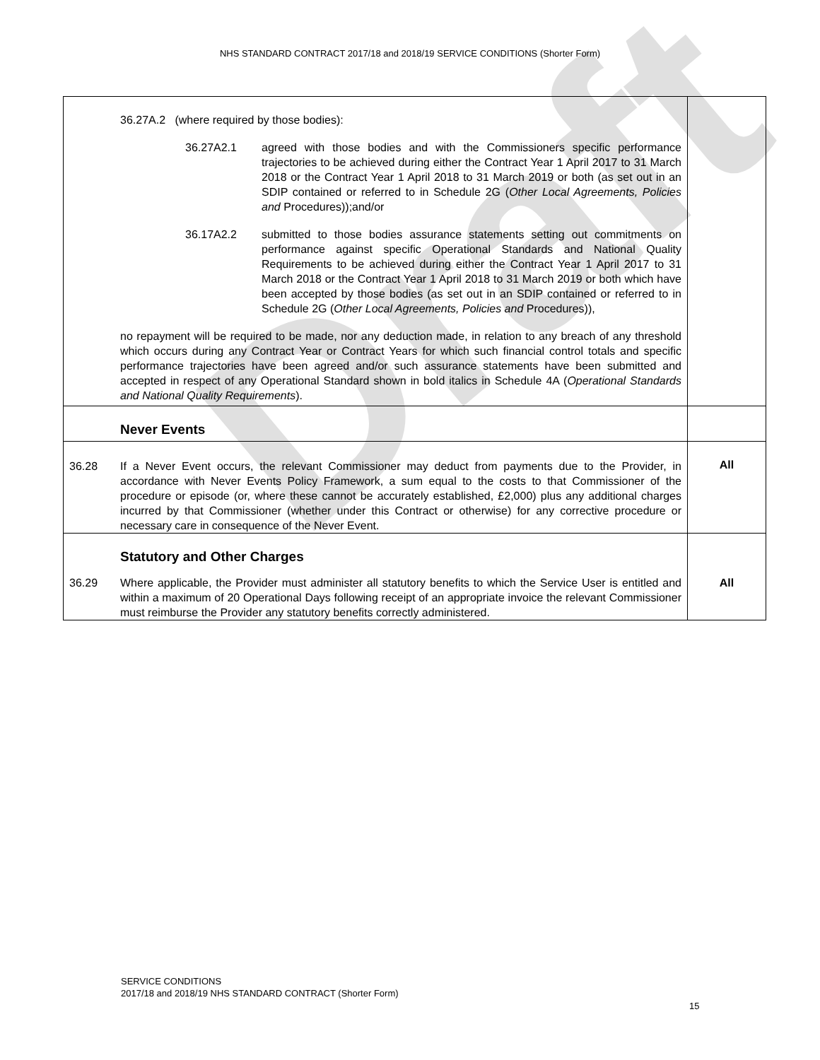NHS STANDARD CONTRACT 2017/18 and 2018/19 SERVICE CONDITIONS (Shorter Form)
| | 36.27A.2 (where required by those bodies): 36.27A2.1 agreed with those bodies and with the Commissioners specific performance trajectories to be achieved during either the Contract Year 1 April 2017 to 31 March 2018 or the Contract Year 1 April 2018 to 31 March 2019 or both (as set out in an SDIP contained or referred to in Schedule 2G ( Other Local Agreements, Policies and Procedures));and/or 36.17A2.2 submitted to those bodies assurance statements setting out commitments on performance against specific Operational Standards and National Quality Requirements to be achieved during either the Contract Year 1 April 2017 to 31 March 2018 or the Contract Year 1 April 2018 to 31 March 2019 or both which have been accepted by those bodies (as set out in an SDIP contained or referred to in Schedule 2G ( Other Local Agreements, Policies and Procedures)), no repayment will be required to be made, nor any deduction made, in relation to any breach of any threshold which occurs during any Contract Year or Contract Years for which such financial control totals and specific performance trajectories have been agreed and/or such assurance statements have been submitted and accepted in respect of any Operational Standard shown in bold italics in Schedule 4A ( Operational Standards and National Quality Requirements ). | |
| | Never Events | |
| 36.28 | If a Never Event occurs, the relevant Commissioner may deduct from payments due to the Provider, in accordance with Never Events Policy Framework, a sum equal to the costs to that Commissioner of the procedure or episode (or, where these cannot be accurately established, £2,000) plus any additional charges incurred by that Commissioner (whether under this Contract or otherwise) for any corrective procedure or necessary care in consequence of the Never Event. | All |
| | Statutory and Other Charges | |
| 36.29 | Where applicable, the Provider must administer all statutory benefits to which the Service User is entitled and within a maximum of 20 Operational Days following receipt of an appropriate invoice the relevant Commissioner must reimburse the Provider any statutory benefits correctly administered. | All |
Draft
SERVICE CONDITIONS
2017/18 and 2018/19 NHS STANDARD CONTRACT (Shorter Form)
15